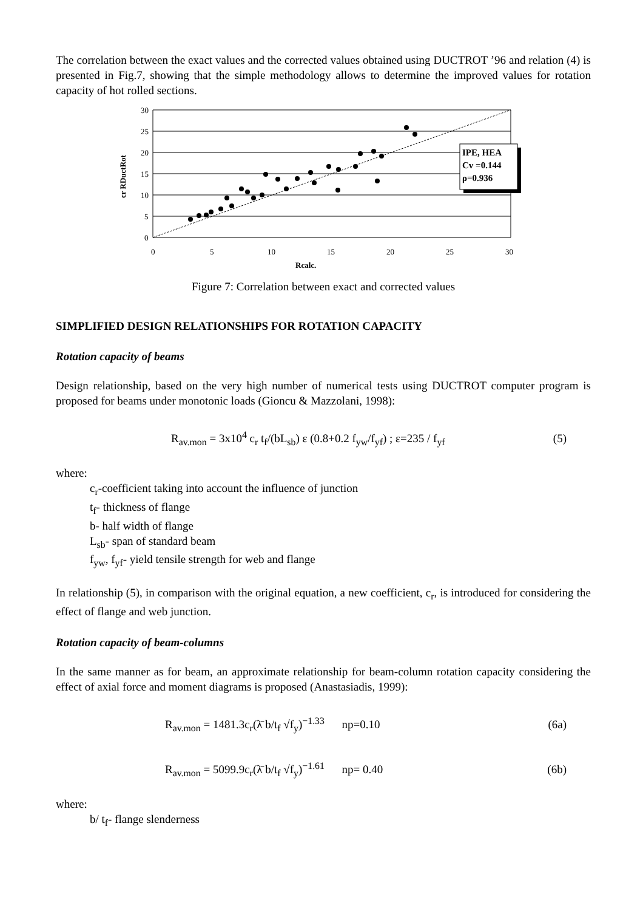The correlation between the exact values and the corrected values obtained using DUCTROT ’96 and relation (4) is presented in Fig.7, showing that the simple methodology allows to determine the improved values for rotation capacity of hot rolled sections.
30
25
20
15
10
5
0
0
5
10
15
20
25
30
Rcalc.
cr RDuctRot
IPE, HEA
Cv =0.144
ρ=0.936
Figure 7: Correlation between exact and corrected values
SIMPLIFIED DESIGN RELATIONSHIPS FOR ROTATION CAPACITY
Rotation capacity of beams
Design relationship, based on the very high number of numerical tests using DUCTROT computer program is proposed for beams under monotonic loads (Gioncu & Mazzolani, 1998):
R<sub>av.mon</sub> = 3x10<sup>4</sup> c<sub>r</sub> t<sub>f</sub>/(bL<sub>sb</sub>) ε (0.8+0.2 f<sub>yw</sub>/f<sub>yf</sub>) ; ε=235 / f<sub>yf</sub> (5)
where:
c<sub>r</sub>-coefficient taking into account the influence of junction
t<sub>f</sub>- thickness of flange
b- half width of flange
L<sub>sb</sub>- span of standard beam
f<sub>yw</sub>, f<sub>yf</sub>- yield tensile strength for web and flange
In relationship (5), in comparison with the original equation, a new coefficient, c<sub>r</sub>, is introduced for considering the effect of flange and web junction.
Rotation capacity of beam-columns
In the same manner as for beam, an approximate relationship for beam-column rotation capacity considering the effect of axial force and moment diagrams is proposed (Anastasiadis, 1999):
R<sub>av.mon</sub> = 1481.3c<sub>r</sub>(λ̄ b/t<sub>f</sub> √f<sub>y</sub>)<sup>−1.33</sup> np=0.10 (6a)
R<sub>av.mon</sub> = 5099.9c<sub>r</sub>(λ̄ b/t<sub>f</sub> √f<sub>y</sub>)<sup>−1.61</sup> np= 0.40 (6b)
where:
b/ t<sub>f</sub>- flange slenderness